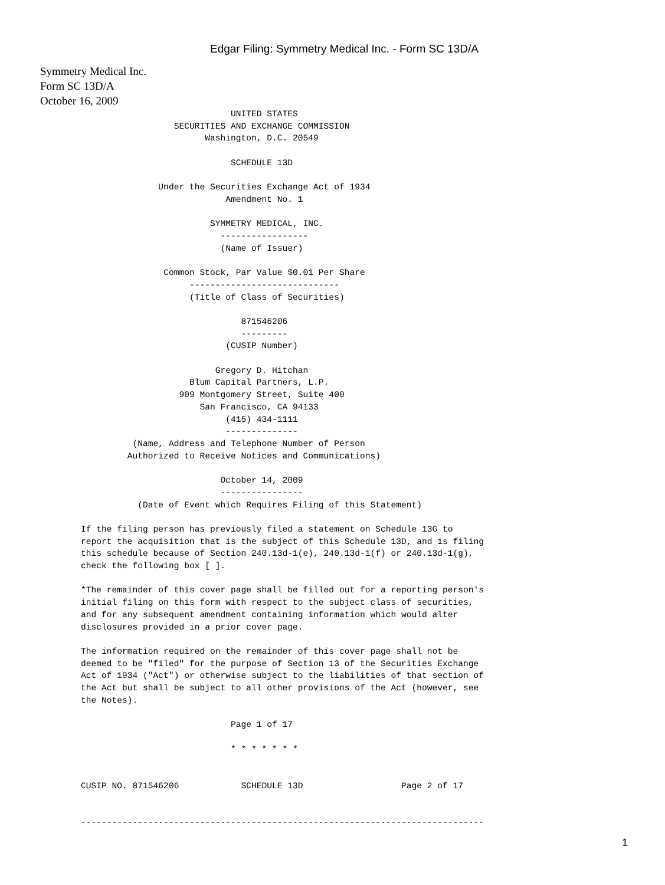Edgar Filing: Symmetry Medical Inc. - Form SC 13D/A
Symmetry Medical Inc.
Form SC 13D/A
October 16, 2009
                             UNITED STATES
                  SECURITIES AND EXCHANGE COMMISSION
                        Washington, D.C. 20549

                             SCHEDULE 13D

               Under the Securities Exchange Act of 1934
                            Amendment No. 1

                         SYMMETRY MEDICAL, INC.
                           -----------------
                           (Name of Issuer)

                Common Stock, Par Value $0.01 Per Share
                     -----------------------------
                     (Title of Class of Securities)

                               871546206
                               ---------
                            (CUSIP Number)

                          Gregory D. Hitchan
                     Blum Capital Partners, L.P.
                   909 Montgomery Street, Suite 400
                       San Francisco, CA 94133
                            (415) 434-1111
                            --------------
          (Name, Address and Telephone Number of Person
         Authorized to Receive Notices and Communications)

                           October 14, 2009
                           ----------------
           (Date of Event which Requires Filing of this Statement)

If the filing person has previously filed a statement on Schedule 13G to
report the acquisition that is the subject of this Schedule 13D, and is filing
this schedule because of Section 240.13d-1(e), 240.13d-1(f) or 240.13d-1(g),
check the following box [ ].

*The remainder of this cover page shall be filled out for a reporting person's
initial filing on this form with respect to the subject class of securities,
and for any subsequent amendment containing information which would alter
disclosures provided in a prior cover page.

The information required on the remainder of this cover page shall not be
deemed to be "filed" for the purpose of Section 13 of the Securities Exchange
Act of 1934 ("Act") or otherwise subject to the liabilities of that section of
the Act but shall be subject to all other provisions of the Act (however, see
the Notes).

                             Page 1 of 17

                             * * * * * * *


CUSIP NO. 871546206            SCHEDULE 13D                   Page 2 of 17


------------------------------------------------------------------------------
1